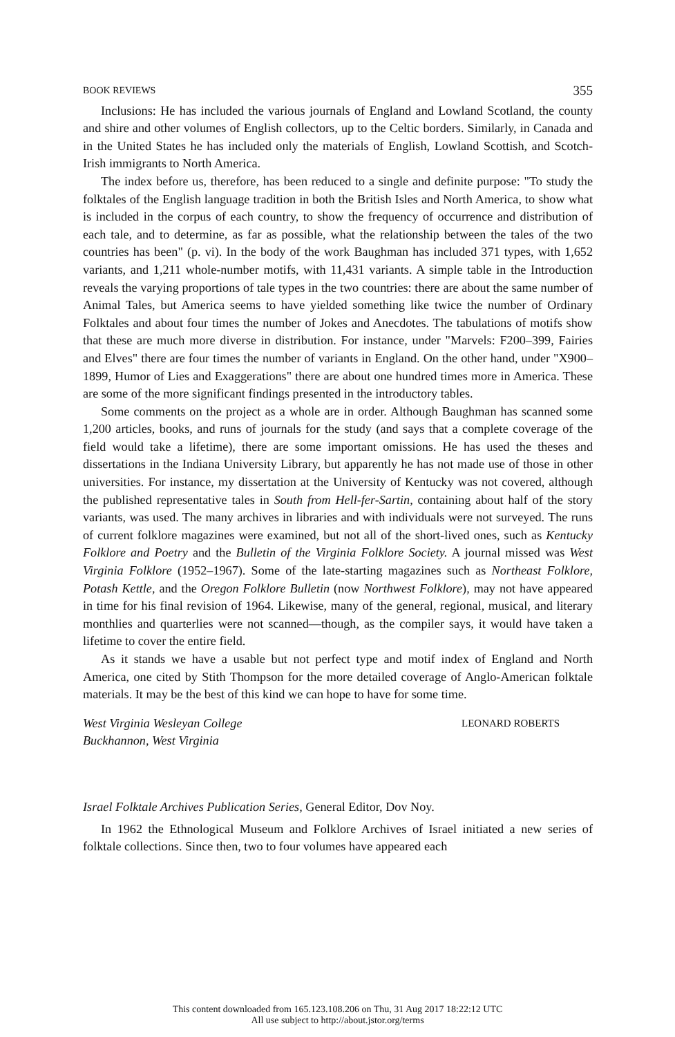BOOK REVIEWS 355
Inclusions: He has included the various journals of England and Lowland Scotland, the county and shire and other volumes of English collectors, up to the Celtic borders. Similarly, in Canada and in the United States he has included only the materials of English, Lowland Scottish, and Scotch-Irish immigrants to North America.
The index before us, therefore, has been reduced to a single and definite purpose: "To study the folktales of the English language tradition in both the British Isles and North America, to show what is included in the corpus of each country, to show the frequency of occurrence and distribution of each tale, and to determine, as far as possible, what the relationship between the tales of the two countries has been" (p. vi). In the body of the work Baughman has included 371 types, with 1,652 variants, and 1,211 whole-number motifs, with 11,431 variants. A simple table in the Introduction reveals the varying proportions of tale types in the two countries: there are about the same number of Animal Tales, but America seems to have yielded something like twice the number of Ordinary Folktales and about four times the number of Jokes and Anecdotes. The tabulations of motifs show that these are much more diverse in distribution. For instance, under "Marvels: F200–399, Fairies and Elves" there are four times the number of variants in England. On the other hand, under "X900–1899, Humor of Lies and Exaggerations" there are about one hundred times more in America. These are some of the more significant findings presented in the introductory tables.
Some comments on the project as a whole are in order. Although Baughman has scanned some 1,200 articles, books, and runs of journals for the study (and says that a complete coverage of the field would take a lifetime), there are some important omissions. He has used the theses and dissertations in the Indiana University Library, but apparently he has not made use of those in other universities. For instance, my dissertation at the University of Kentucky was not covered, although the published representative tales in South from Hell-fer-Sartin, containing about half of the story variants, was used. The many archives in libraries and with individuals were not surveyed. The runs of current folklore magazines were examined, but not all of the short-lived ones, such as Kentucky Folklore and Poetry and the Bulletin of the Virginia Folklore Society. A journal missed was West Virginia Folklore (1952–1967). Some of the late-starting magazines such as Northeast Folklore, Potash Kettle, and the Oregon Folklore Bulletin (now Northwest Folklore), may not have appeared in time for his final revision of 1964. Likewise, many of the general, regional, musical, and literary monthlies and quarterlies were not scanned—though, as the compiler says, it would have taken a lifetime to cover the entire field.
As it stands we have a usable but not perfect type and motif index of England and North America, one cited by Stith Thompson for the more detailed coverage of Anglo-American folktale materials. It may be the best of this kind we can hope to have for some time.
West Virginia Wesleyan College
Buckhannon, West Virginia
LEONARD ROBERTS
Israel Folktale Archives Publication Series, General Editor, Dov Noy.
In 1962 the Ethnological Museum and Folklore Archives of Israel initiated a new series of folktale collections. Since then, two to four volumes have appeared each
This content downloaded from 165.123.108.206 on Thu, 31 Aug 2017 18:22:12 UTC
All use subject to http://about.jstor.org/terms